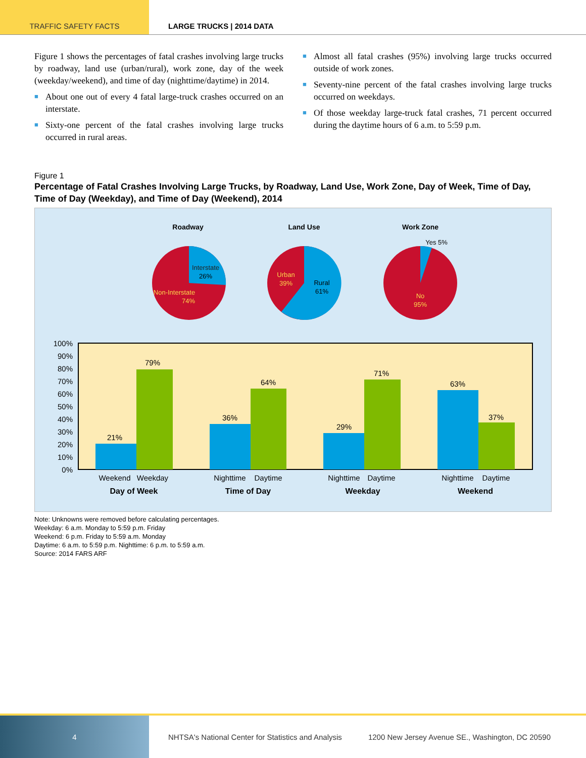TRAFFIC SAFETY FACTS LARGE TRUCKS | 2014 DATA
Figure 1 shows the percentages of fatal crashes involving large trucks by roadway, land use (urban/rural), work zone, day of the week (weekday/weekend), and time of day (nighttime/daytime) in 2014.
■ About one out of every 4 fatal large-truck crashes occurred on an interstate.
■ Sixty-one percent of the fatal crashes involving large trucks occurred in rural areas.
■ Almost all fatal crashes (95%) involving large trucks occurred outside of work zones.
■ Seventy-nine percent of the fatal crashes involving large trucks occurred on weekdays.
■ Of those weekday large-truck fatal crashes, 71 percent occurred during the daytime hours of 6 a.m. to 5:59 p.m.
Figure 1
Percentage of Fatal Crashes Involving Large Trucks, by Roadway, Land Use, Work Zone, Day of Week, Time of Day, Time of Day (Weekday), and Time of Day (Weekend), 2014
Roadway
Land Use
Work Zone
Interstate
26%
Non-Interstate
74%
Urban
39%
Rural
61%
Yes 5%
No
95%
100%
90%
80%
70%
60%
50%
40%
30%
20%
10%
0%
21%
79%
36%
64%
29%
71%
63%
37%
Weekend
Weekday
Nighttime
Daytime
Nighttime
Daytime
Nighttime
Daytime
Day of Week
Time of Day
Weekday
Weekend
Note: Unknowns were removed before calculating percentages.
Weekday: 6 a.m. Monday to 5:59 p.m. Friday
Weekend: 6 p.m. Friday to 5:59 a.m. Monday
Daytime: 6 a.m. to 5:59 p.m. Nighttime: 6 p.m. to 5:59 a.m.
Source: 2014 FARS ARF
4
NHTSA's National Center for Statistics and Analysis
1200 New Jersey Avenue SE., Washington, DC 20590